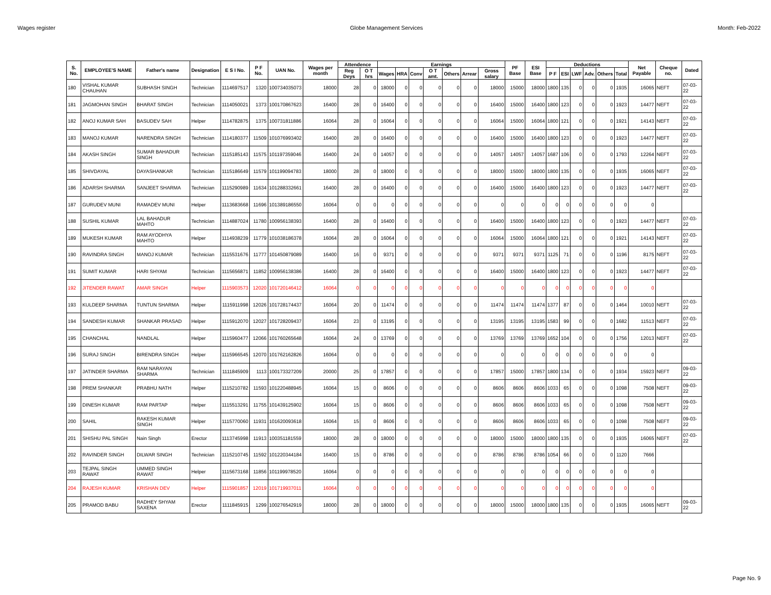Wages register Globe Management Services Month: Feb-2022
| S. No. | EMPLOYEE'S NAME | Father's name | Designation | E S I No. | P F No. | UAN No. | Wages per month | Attendence | | Earnings | | | | | | | PF Base | ESI Base | Deductions | | | | | | Net Payable | Cheque no. | Dated |
| --- | --- | --- | --- | --- | --- | --- | --- | --- | --- | --- | --- | --- | --- | --- | --- | --- | --- | --- | --- | --- | --- | --- | --- | --- | --- | --- | --- |
| | | | | | | | | Reg Deys | O T hrs | Wages | HRA | Conv | O T amt. | Others | Arrear | Gross salary | | | P F | ESI | LWF | Adv. | Others | Total | | | |
| 180 | VISHAL KUMAR CHAUHAN | SUBHASH SINGH | Technician | 1114697517 | 1320 | 100734035073 | 18000 | 28 | 0 | 18000 | 0 | 0 | 0 | 0 | 0 | 18000 | 15000 | 18000 | 1800 | 135 | 0 | 0 | 0 | 1935 | 16065 | NEFT | 07-03-22 |
| 181 | JAGMOHAN SINGH | BHARAT SINGH | Technician | 1114050021 | 1373 | 100170867623 | 16400 | 28 | 0 | 16400 | 0 | 0 | 0 | 0 | 0 | 16400 | 15000 | 16400 | 1800 | 123 | 0 | 0 | 0 | 1923 | 14477 | NEFT | 07-03-22 |
| 182 | ANOJ KUMAR SAH | BASUDEV SAH | Helper | 1114782875 | 1375 | 100731811886 | 16064 | 28 | 0 | 16064 | 0 | 0 | 0 | 0 | 0 | 16064 | 15000 | 16064 | 1800 | 121 | 0 | 0 | 0 | 1921 | 14143 | NEFT | 07-03-22 |
| 183 | MANOJ KUMAR | NARENDRA SINGH | Technician | 1114180377 | 11509 | 101076993402 | 16400 | 28 | 0 | 16400 | 0 | 0 | 0 | 0 | 0 | 16400 | 15000 | 16400 | 1800 | 123 | 0 | 0 | 0 | 1923 | 14477 | NEFT | 07-03-22 |
| 184 | AKASH SINGH | SUMAR BAHADUR SINGH | Technician | 1115185143 | 11575 | 101197359046 | 16400 | 24 | 0 | 14057 | 0 | 0 | 0 | 0 | 0 | 14057 | 14057 | 14057 | 1687 | 106 | 0 | 0 | 0 | 1793 | 12264 | NEFT | 07-03-22 |
| 185 | SHIVDAYAL | DAYASHANKAR | Technician | 1115186649 | 11579 | 101199094783 | 18000 | 28 | 0 | 18000 | 0 | 0 | 0 | 0 | 0 | 18000 | 15000 | 18000 | 1800 | 135 | 0 | 0 | 0 | 1935 | 16065 | NEFT | 07-03-22 |
| 186 | ADARSH SHARMA | SANJEET SHARMA | Technician | 1115290989 | 11634 | 101288332661 | 16400 | 28 | 0 | 16400 | 0 | 0 | 0 | 0 | 0 | 16400 | 15000 | 16400 | 1800 | 123 | 0 | 0 | 0 | 1923 | 14477 | NEFT | 07-03-22 |
| 187 | GURUDEV MUNI | RAMADEV MUNI | Helper | 1113683668 | 11696 | 101389186550 | 16064 | 0 | 0 | 0 | 0 | 0 | 0 | 0 | 0 | 0 | 0 | 0 | 0 | 0 | 0 | 0 | 0 | 0 | 0 | | |
| 188 | SUSHIL KUMAR | LAL BAHADUR MAHTO | Technician | 1114887024 | 11780 | 100956138393 | 16400 | 28 | 0 | 16400 | 0 | 0 | 0 | 0 | 0 | 16400 | 15000 | 16400 | 1800 | 123 | 0 | 0 | 0 | 1923 | 14477 | NEFT | 07-03-22 |
| 189 | MUKESH KUMAR | RAM AYODHYA MAHTO | Helper | 1114938239 | 11779 | 101038186378 | 16064 | 28 | 0 | 16064 | 0 | 0 | 0 | 0 | 0 | 16064 | 15000 | 16064 | 1800 | 121 | 0 | 0 | 0 | 1921 | 14143 | NEFT | 07-03-22 |
| 190 | RAVINDRA SINGH | MANOJ KUMAR | Technician | 1115531676 | 11777 | 101450879089 | 16400 | 16 | 0 | 9371 | 0 | 0 | 0 | 0 | 0 | 9371 | 9371 | 9371 | 1125 | 71 | 0 | 0 | 0 | 1196 | 8175 | NEFT | 07-03-22 |
| 191 | SUMIT KUMAR | HARI SHYAM | Technician | 1115656871 | 11852 | 100956138386 | 16400 | 28 | 0 | 16400 | 0 | 0 | 0 | 0 | 0 | 16400 | 15000 | 16400 | 1800 | 123 | 0 | 0 | 0 | 1923 | 14477 | NEFT | 07-03-22 |
| 192 | JITENDER RAWAT | AMAR SINGH | Helper | 1115903573 | 12020 | 101720146412 | 16064 | 0 | 0 | 0 | 0 | 0 | 0 | 0 | 0 | 0 | 0 | 0 | 0 | 0 | 0 | 0 | 0 | 0 | 0 | | |
| 193 | KULDEEP SHARMA | TUNTUN SHARMA | Helper | 1115911998 | 12026 | 101728174437 | 16064 | 20 | 0 | 11474 | 0 | 0 | 0 | 0 | 0 | 11474 | 11474 | 11474 | 1377 | 87 | 0 | 0 | 0 | 1464 | 10010 | NEFT | 07-03-22 |
| 194 | SANDESH KUMAR | SHANKAR PRASAD | Helper | 1115912070 | 12027 | 101728209437 | 16064 | 23 | 0 | 13195 | 0 | 0 | 0 | 0 | 0 | 13195 | 13195 | 13195 | 1583 | 99 | 0 | 0 | 0 | 1682 | 11513 | NEFT | 07-03-22 |
| 195 | CHANCHAL | NANDLAL | Helper | 1115960477 | 12066 | 101760265648 | 16064 | 24 | 0 | 13769 | 0 | 0 | 0 | 0 | 0 | 13769 | 13769 | 13769 | 1652 | 104 | 0 | 0 | 0 | 1756 | 12013 | NEFT | 07-03-22 |
| 196 | SURAJ SINGH | BIRENDRA SINGH | Helper | 1115966545 | 12070 | 101762162826 | 16064 | 0 | 0 | 0 | 0 | 0 | 0 | 0 | 0 | 0 | 0 | 0 | 0 | 0 | 0 | 0 | 0 | 0 | 0 | | |
| 197 | JATINDER SHARMA | RAM NARAYAN SHARMA | Technician | 1111845909 | 1113 | 100173327209 | 20000 | 25 | 0 | 17857 | 0 | 0 | 0 | 0 | 0 | 17857 | 15000 | 17857 | 1800 | 134 | 0 | 0 | 0 | 1934 | 15923 | NEFT | 09-03-22 |
| 198 | PREM SHANKAR | PRABHU NATH | Helper | 1115210782 | 11593 | 101220488945 | 16064 | 15 | 0 | 8606 | 0 | 0 | 0 | 0 | 0 | 8606 | 8606 | 8606 | 1033 | 65 | 0 | 0 | 0 | 1098 | 7508 | NEFT | 09-03-22 |
| 199 | DINESH KUMAR | RAM PARTAP | Helper | 1115513291 | 11755 | 101439125902 | 16064 | 15 | 0 | 8606 | 0 | 0 | 0 | 0 | 0 | 8606 | 8606 | 8606 | 1033 | 65 | 0 | 0 | 0 | 1098 | 7508 | NEFT | 09-03-22 |
| 200 | SAHIL | RAKESH KUMAR SINGH | Helper | 1115770060 | 11931 | 101620093618 | 16064 | 15 | 0 | 8606 | 0 | 0 | 0 | 0 | 0 | 8606 | 8606 | 8606 | 1033 | 65 | 0 | 0 | 0 | 1098 | 7508 | NEFT | 09-03-22 |
| 201 | SHISHU PAL SINGH | Nain Singh | Erector | 1113745998 | 11913 | 100351181559 | 18000 | 28 | 0 | 18000 | 0 | 0 | 0 | 0 | 0 | 18000 | 15000 | 18000 | 1800 | 135 | 0 | 0 | 0 | 1935 | 16065 | NEFT | 07-03-22 |
| 202 | RAVINDER SINGH | DILWAR SINGH | Technician | 1115210745 | 11592 | 101220344184 | 16400 | 15 | 0 | 8786 | 0 | 0 | 0 | 0 | 0 | 8786 | 8786 | 8786 | 1054 | 66 | 0 | 0 | 0 | 1120 | 7666 | | |
| 203 | TEJPAL SINGH RAWAT | UMMED SINGH RAWAT | Helper | 1115673168 | 11856 | 101199978520 | 16064 | 0 | 0 | 0 | 0 | 0 | 0 | 0 | 0 | 0 | 0 | 0 | 0 | 0 | 0 | 0 | 0 | 0 | 0 | | |
| 204 | RAJESH KUMAR | KRISHAN DEV | Helper | 1115901857 | 12019 | 101719937011 | 16064 | 0 | 0 | 0 | 0 | 0 | 0 | 0 | 0 | 0 | 0 | 0 | 0 | 0 | 0 | 0 | 0 | 0 | 0 | | |
| 205 | PRAMOD BABU | RADHEY SHYAM SAXENA | Erector | 1111845915 | 1299 | 100276542919 | 18000 | 28 | 0 | 18000 | 0 | 0 | 0 | 0 | 0 | 18000 | 15000 | 18000 | 1800 | 135 | 0 | 0 | 0 | 1935 | 16065 | NEFT | 09-03-22 |
Page No. 9